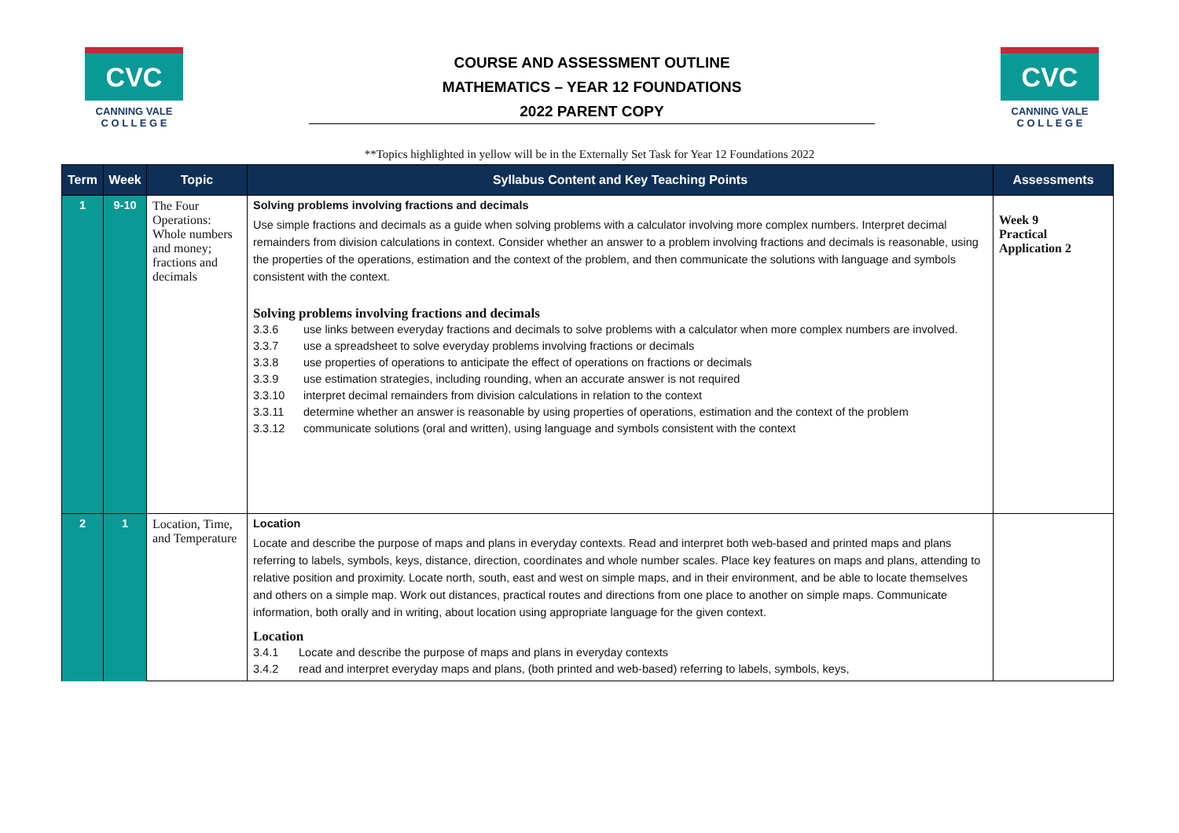CVC
CANNING VALE
C O L L E G E
COURSE AND ASSESSMENT OUTLINE
MATHEMATICS – YEAR 12 FOUNDATIONS
2022 PARENT COPY
CVC
CANNING VALE
C O L L E G E
**Topics highlighted in yellow will be in the Externally Set Task for Year 12 Foundations 2022
| Term | Week | Topic | Syllabus Content and Key Teaching Points | Assessments |
| --- | --- | --- | --- | --- |
| 1 | 9-10 | The Four Operations: Whole numbers and money; fractions and decimals | Solving problems involving fractions and decimals Use simple fractions and decimals as a guide when solving problems with a calculator involving more complex numbers. Interpret decimal remainders from division calculations in context. Consider whether an answer to a problem involving fractions and decimals is reasonable, using the properties of the operations, estimation and the context of the problem, and then communicate the solutions with language and symbols consistent with the context. Solving problems involving fractions and decimals 3.3.6 use links between everyday fractions and decimals to solve problems with a calculator when more complex numbers are involved. 3.3.7 use a spreadsheet to solve everyday problems involving fractions or decimals 3.3.8 use properties of operations to anticipate the effect of operations on fractions or decimals 3.3.9 use estimation strategies, including rounding, when an accurate answer is not required 3.3.10 interpret decimal remainders from division calculations in relation to the context 3.3.11 determine whether an answer is reasonable by using properties of operations, estimation and the context of the problem 3.3.12 communicate solutions (oral and written), using language and symbols consistent with the context | Week 9 Practical Application 2 |
| 2 | 1 | Location, Time, and Temperature | Location Locate and describe the purpose of maps and plans in everyday contexts. Read and interpret both web-based and printed maps and plans referring to labels, symbols, keys, distance, direction, coordinates and whole number scales. Place key features on maps and plans, attending to relative position and proximity. Locate north, south, east and west on simple maps, and in their environment, and be able to locate themselves and others on a simple map. Work out distances, practical routes and directions from one place to another on simple maps. Communicate information, both orally and in writing, about location using appropriate language for the given context. Location 3.4.1 Locate and describe the purpose of maps and plans in everyday contexts 3.4.2 read and interpret everyday maps and plans, (both printed and web-based) referring to labels, symbols, keys, | |